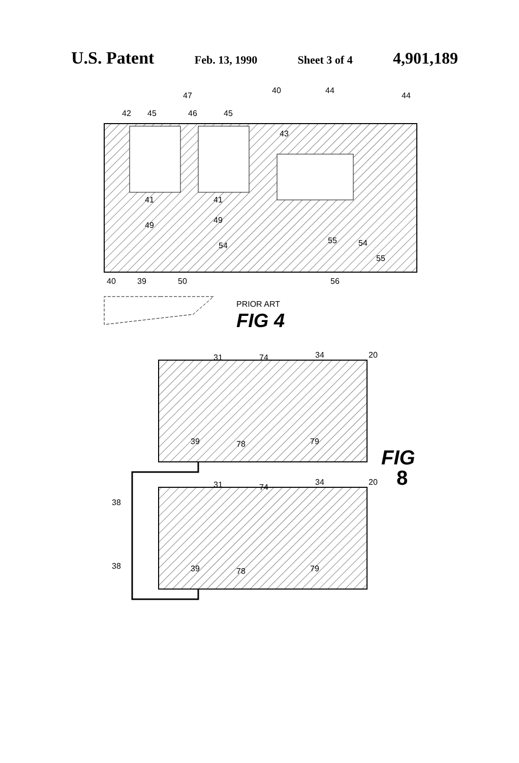U.S. Patent Feb. 13, 1990 Sheet 3 of 4 4,901,189
PRIOR ART
FIG 4
FIG
8
40
47
42
44
44
45
46
45
43
41
41
49
49
54
55
54
55
39
50
56
40
31
74
34
20
39
78
79
31
74
34
20
38
38
39
78
79